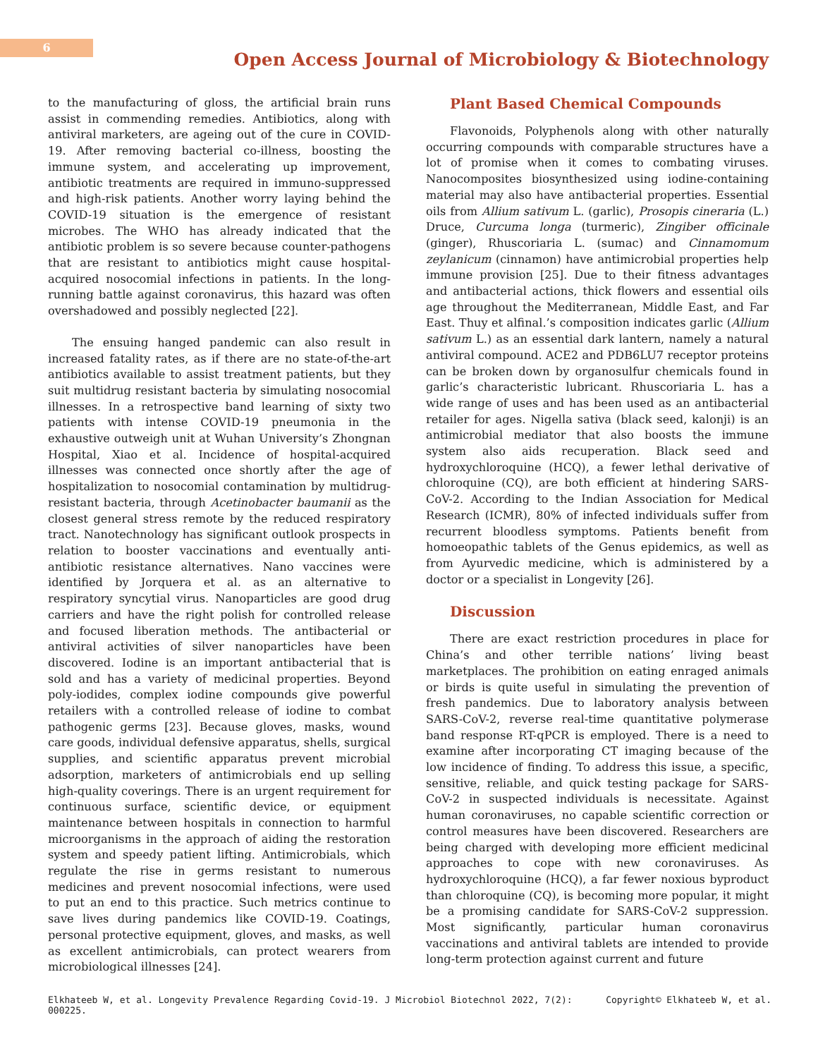6
Open Access Journal of Microbiology & Biotechnology
to the manufacturing of gloss, the artificial brain runs assist in commending remedies. Antibiotics, along with antiviral marketers, are ageing out of the cure in COVID-19. After removing bacterial co-illness, boosting the immune system, and accelerating up improvement, antibiotic treatments are required in immuno-suppressed and high-risk patients. Another worry laying behind the COVID-19 situation is the emergence of resistant microbes. The WHO has already indicated that the antibiotic problem is so severe because counter-pathogens that are resistant to antibiotics might cause hospital-acquired nosocomial infections in patients. In the long-running battle against coronavirus, this hazard was often overshadowed and possibly neglected [22].
The ensuing hanged pandemic can also result in increased fatality rates, as if there are no state-of-the-art antibiotics available to assist treatment patients, but they suit multidrug resistant bacteria by simulating nosocomial illnesses. In a retrospective band learning of sixty two patients with intense COVID-19 pneumonia in the exhaustive outweigh unit at Wuhan University’s Zhongnan Hospital, Xiao et al. Incidence of hospital-acquired illnesses was connected once shortly after the age of hospitalization to nosocomial contamination by multidrug-resistant bacteria, through Acetinobacter baumanii as the closest general stress remote by the reduced respiratory tract. Nanotechnology has significant outlook prospects in relation to booster vaccinations and eventually anti-antibiotic resistance alternatives. Nano vaccines were identified by Jorquera et al. as an alternative to respiratory syncytial virus. Nanoparticles are good drug carriers and have the right polish for controlled release and focused liberation methods. The antibacterial or antiviral activities of silver nanoparticles have been discovered. Iodine is an important antibacterial that is sold and has a variety of medicinal properties. Beyond poly-iodides, complex iodine compounds give powerful retailers with a controlled release of iodine to combat pathogenic germs [23]. Because gloves, masks, wound care goods, individual defensive apparatus, shells, surgical supplies, and scientific apparatus prevent microbial adsorption, marketers of antimicrobials end up selling high-quality coverings. There is an urgent requirement for continuous surface, scientific device, or equipment maintenance between hospitals in connection to harmful microorganisms in the approach of aiding the restoration system and speedy patient lifting. Antimicrobials, which regulate the rise in germs resistant to numerous medicines and prevent nosocomial infections, were used to put an end to this practice. Such metrics continue to save lives during pandemics like COVID-19. Coatings, personal protective equipment, gloves, and masks, as well as excellent antimicrobials, can protect wearers from microbiological illnesses [24].
Plant Based Chemical Compounds
Flavonoids, Polyphenols along with other naturally occurring compounds with comparable structures have a lot of promise when it comes to combating viruses. Nanocomposites biosynthesized using iodine-containing material may also have antibacterial properties. Essential oils from Allium sativum L. (garlic), Prosopis cineraria (L.) Druce, Curcuma longa (turmeric), Zingiber officinale (ginger), Rhuscoriaria L. (sumac) and Cinnamomum zeylanicum (cinnamon) have antimicrobial properties help immune provision [25]. Due to their fitness advantages and antibacterial actions, thick flowers and essential oils age throughout the Mediterranean, Middle East, and Far East. Thuy et alfinal.’s composition indicates garlic (Allium sativum L.) as an essential dark lantern, namely a natural antiviral compound. ACE2 and PDB6LU7 receptor proteins can be broken down by organosulfur chemicals found in garlic’s characteristic lubricant. Rhuscoriaria L. has a wide range of uses and has been used as an antibacterial retailer for ages. Nigella sativa (black seed, kalonji) is an antimicrobial mediator that also boosts the immune system also aids recuperation. Black seed and hydroxychloroquine (HCQ), a fewer lethal derivative of chloroquine (CQ), are both efficient at hindering SARS-CoV-2. According to the Indian Association for Medical Research (ICMR), 80% of infected individuals suffer from recurrent bloodless symptoms. Patients benefit from homoeopathic tablets of the Genus epidemics, as well as from Ayurvedic medicine, which is administered by a doctor or a specialist in Longevity [26].
Discussion
There are exact restriction procedures in place for China’s and other terrible nations’ living beast marketplaces. The prohibition on eating enraged animals or birds is quite useful in simulating the prevention of fresh pandemics. Due to laboratory analysis between SARS-CoV-2, reverse real-time quantitative polymerase band response RT-qPCR is employed. There is a need to examine after incorporating CT imaging because of the low incidence of finding. To address this issue, a specific, sensitive, reliable, and quick testing package for SARS-CoV-2 in suspected individuals is necessitate. Against human coronaviruses, no capable scientific correction or control measures have been discovered. Researchers are being charged with developing more efficient medicinal approaches to cope with new coronaviruses. As hydroxychloroquine (HCQ), a far fewer noxious byproduct than chloroquine (CQ), is becoming more popular, it might be a promising candidate for SARS-CoV-2 suppression. Most significantly, particular human coronavirus vaccinations and antiviral tablets are intended to provide long-term protection against current and future
Elkhateeb W, et al. Longevity Prevalence Regarding Covid-19. J Microbiol Biotechnol 2022, 7(2):
000225. Copyright© Elkhateeb W, et al.